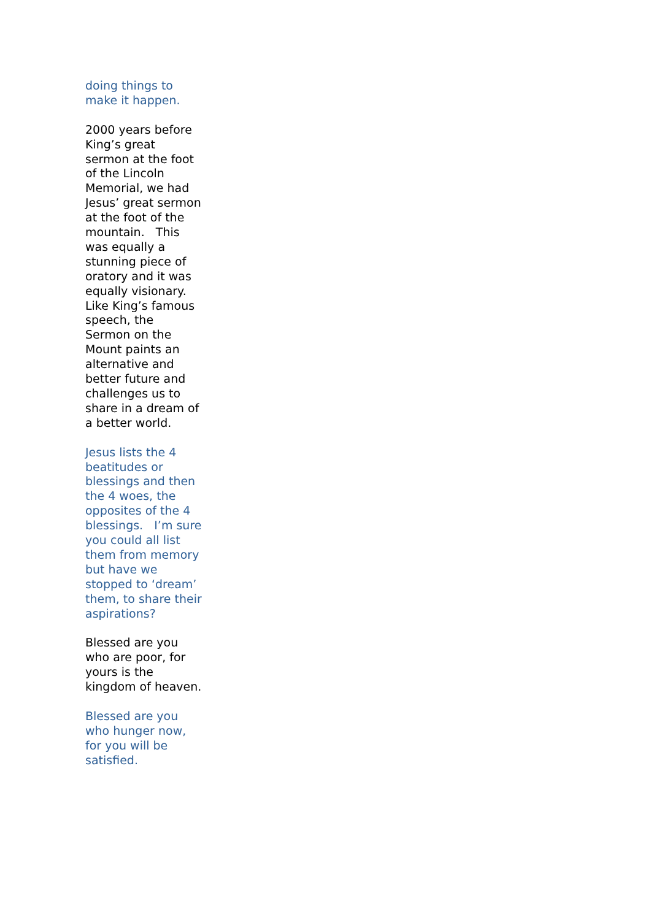doing things to make it happen.
2000 years before King’s great sermon at the foot of the Lincoln Memorial, we had Jesus’ great sermon at the foot of the mountain. This was equally a stunning piece of oratory and it was equally visionary. Like King’s famous speech, the Sermon on the Mount paints an alternative and better future and challenges us to share in a dream of a better world.
Jesus lists the 4 beatitudes or blessings and then the 4 woes, the opposites of the 4 blessings. I’m sure you could all list them from memory but have we stopped to ‘dream’ them, to share their aspirations?
Blessed are you who are poor, for yours is the kingdom of heaven.
Blessed are you who hunger now, for you will be satisfied.